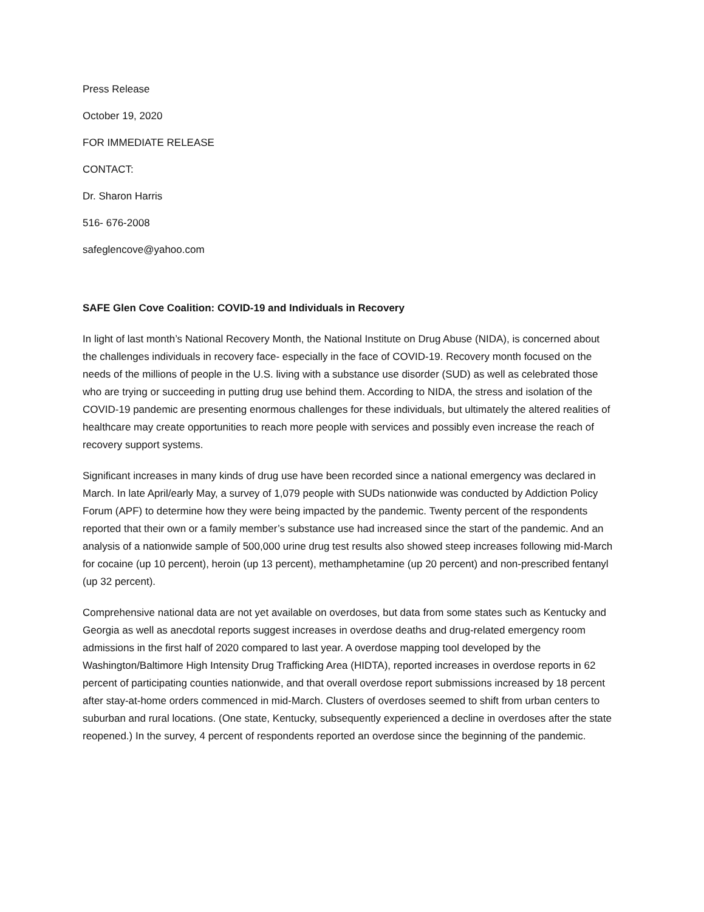Press Release
October 19, 2020
FOR IMMEDIATE RELEASE
CONTACT:
Dr. Sharon Harris
516- 676-2008
safeglencove@yahoo.com
SAFE Glen Cove Coalition: COVID-19 and Individuals in Recovery
In light of last month’s National Recovery Month, the National Institute on Drug Abuse (NIDA), is concerned about the challenges individuals in recovery face- especially in the face of COVID-19. Recovery month focused on the needs of the millions of people in the U.S. living with a substance use disorder (SUD) as well as celebrated those who are trying or succeeding in putting drug use behind them. According to NIDA, the stress and isolation of the COVID-19 pandemic are presenting enormous challenges for these individuals, but ultimately the altered realities of healthcare may create opportunities to reach more people with services and possibly even increase the reach of recovery support systems.
Significant increases in many kinds of drug use have been recorded since a national emergency was declared in March. In late April/early May, a survey of 1,079 people with SUDs nationwide was conducted by Addiction Policy Forum (APF) to determine how they were being impacted by the pandemic. Twenty percent of the respondents reported that their own or a family member’s substance use had increased since the start of the pandemic. And an analysis of a nationwide sample of 500,000 urine drug test results also showed steep increases following mid-March for cocaine (up 10 percent), heroin (up 13 percent), methamphetamine (up 20 percent) and non-prescribed fentanyl (up 32 percent).
Comprehensive national data are not yet available on overdoses, but data from some states such as Kentucky and Georgia as well as anecdotal reports suggest increases in overdose deaths and drug-related emergency room admissions in the first half of 2020 compared to last year. A overdose mapping tool developed by the Washington/Baltimore High Intensity Drug Trafficking Area (HIDTA), reported increases in overdose reports in 62 percent of participating counties nationwide, and that overall overdose report submissions increased by 18 percent after stay-at-home orders commenced in mid-March. Clusters of overdoses seemed to shift from urban centers to suburban and rural locations. (One state, Kentucky, subsequently experienced a decline in overdoses after the state reopened.) In the survey, 4 percent of respondents reported an overdose since the beginning of the pandemic.